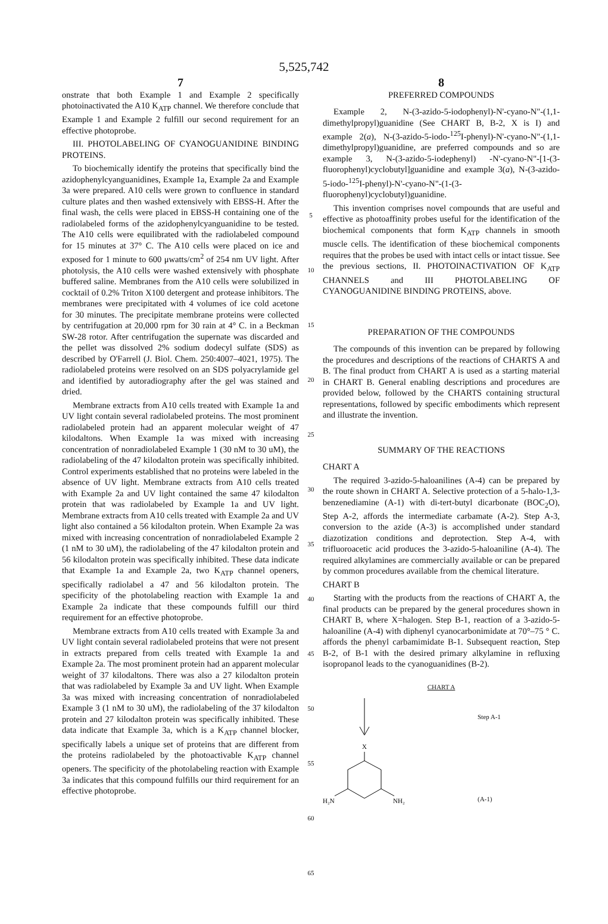5,525,742
7
onstrate that both Example 1 and Example 2 specifically photoinactivated the A10 K<sub>ATP</sub> channel. We therefore conclude that Example 1 and Example 2 fulfill our second requirement for an effective photoprobe.
III. PHOTOLABELING OF CYANOGUANIDINE BINDING PROTEINS.
To biochemically identify the proteins that specifically bind the azidophenylcyanguanidines, Example 1a, Example 2a and Example 3a were prepared. A10 cells were grown to confluence in standard culture plates and then washed extensively with EBSS-H. After the final wash, the cells were placed in EBSS-H containing one of the radiolabeled forms of the azidophenylcyanguanidine to be tested. The A10 cells were equilibrated with the radiolabeled compound for 15 minutes at 37° C. The A10 cells were placed on ice and exposed for 1 minute to 600 μwatts/cm<sup>2</sup> of 254 nm UV light. After photolysis, the A10 cells were washed extensively with phosphate buffered saline. Membranes from the A10 cells were solubilized in cocktail of 0.2% Triton X100 detergent and protease inhibitors. The membranes were precipitated with 4 volumes of ice cold acetone for 30 minutes. The precipitate membrane proteins were collected by centrifugation at 20,000 rpm for 30 rain at 4° C. in a Beckman SW-28 rotor. After centrifugation the supernate was discarded and the pellet was dissolved 2% sodium dodecyl sulfate (SDS) as described by O'Farrell (J. Biol. Chem. 250:4007–4021, 1975). The radiolabeled proteins were resolved on an SDS polyacrylamide gel and identified by autoradiography after the gel was stained and dried.
Membrane extracts from A10 cells treated with Example 1a and UV light contain several radiolabeled proteins. The most prominent radiolabeled protein had an apparent molecular weight of 47 kilodaltons. When Example 1a was mixed with increasing concentration of nonradiolabeled Example 1 (30 nM to 30 uM), the radiolabeling of the 47 kilodalton protein was specifically inhibited. Control experiments established that no proteins were labeled in the absence of UV light. Membrane extracts from A10 cells treated with Example 2a and UV light contained the same 47 kilodalton protein that was radiolabeled by Example 1a and UV light. Membrane extracts from A10 cells treated with Example 2a and UV light also contained a 56 kilodalton protein. When Example 2a was mixed with increasing concentration of nonradiolabeled Example 2 (1 nM to 30 uM), the radiolabeling of the 47 kilodalton protein and 56 kilodalton protein was specifically inhibited. These data indicate that Example 1a and Example 2a, two K<sub>ATP</sub> channel openers, specifically radiolabel a 47 and 56 kilodalton protein. The specificity of the photolabeling reaction with Example 1a and Example 2a indicate that these compounds fulfill our third requirement for an effective photoprobe.
Membrane extracts from A10 cells treated with Example 3a and UV light contain several radiolabeled proteins that were not present in extracts prepared from cells treated with Example 1a and Example 2a. The most prominent protein had an apparent molecular weight of 37 kilodaltons. There was also a 27 kilodalton protein that was radiolabeled by Example 3a and UV light. When Example 3a was mixed with increasing concentration of nonradiolabeled Example 3 (1 nM to 30 uM), the radiolabeling of the 37 kilodalton protein and 27 kilodalton protein was specifically inhibited. These data indicate that Example 3a, which is a K<sub>ATP</sub> channel blocker, specifically labels a unique set of proteins that are different from the proteins radiolabeled by the photoactivable K<sub>ATP</sub> channel openers. The specificity of the photolabeling reaction with Example 3a indicates that this compound fulfills our third requirement for an effective photoprobe.
5
10
15
20
25
30
35
40
45
50
55
60
65
8
PREFERRED COMPOUNDS
Example 2, N-(3-azido-5-iodophenyl)-N'-cyano-N"-(1,1-dimethylpropyl)guanidine (See CHART B, B-2, X is I) and example 2(a), N-(3-azido-5-iodo-<sup>125</sup>I-phenyl)-N'-cyano-N"-(1,1-dimethylpropyl)guanidine, are preferred compounds and so are example 3, N-(3-azido-5-iodephenyl) -N'-cyano-N"-[1-(3-fluorophenyl)cyclobutyl]guanidine and example 3(a), N-(3-azido-5-iodo-<sup>125</sup>I-phenyl)-N'-cyano-N"-(1-(3-fluorophenyl)cyclobutyl)guanidine.
This invention comprises novel compounds that are useful and effective as photoaffinity probes useful for the identification of the biochemical components that form K<sub>ATP</sub> channels in smooth muscle cells. The identification of these biochemical components requires that the probes be used with intact cells or intact tissue. See the previous sections, II. PHOTOINACTIVATION OF K<sub>ATP</sub> CHANNELS and III PHOTOLABELING OF CYANOGUANIDINE BINDING PROTEINS, above.
PREPARATION OF THE COMPOUNDS
The compounds of this invention can be prepared by following the procedures and descriptions of the reactions of CHARTS A and B. The final product from CHART A is used as a starting material in CHART B. General enabling descriptions and procedures are provided below, followed by the CHARTS containing structural representations, followed by specific embodiments which represent and illustrate the invention.
SUMMARY OF THE REACTIONS
CHART A
The required 3-azido-5-haloanilines (A-4) can be prepared by the route shown in CHART A. Selective protection of a 5-halo-1,3-benzenediamine (A-1) with di-tert-butyl dicarbonate (BOC<sub>2</sub>O), Step A-2, affords the intermediate carbamate (A-2). Step A-3, conversion to the azide (A-3) is accomplished under standard diazotization conditions and deprotection. Step A-4, with trifluoroacetic acid produces the 3-azido-5-haloaniline (A-4). The required alkylamines are commercially available or can be prepared by common procedures available from the chemical literature.
CHART B
Starting with the products from the reactions of CHART A, the final products can be prepared by the general procedures shown in CHART B, where X=halogen. Step B-1, reaction of a 3-azido-5-haloaniline (A-4) with diphenyl cyanocarbonimidate at 70°–75 ° C. affords the phenyl carbamimidate B-1. Subsequent reaction, Step B-2, of B-1 with the desired primary alkylamine in refluxing isopropanol leads to the cyanoguanidines (B-2).
CHART A
X
H₂N
NH₂
Step A-1
(A-1)